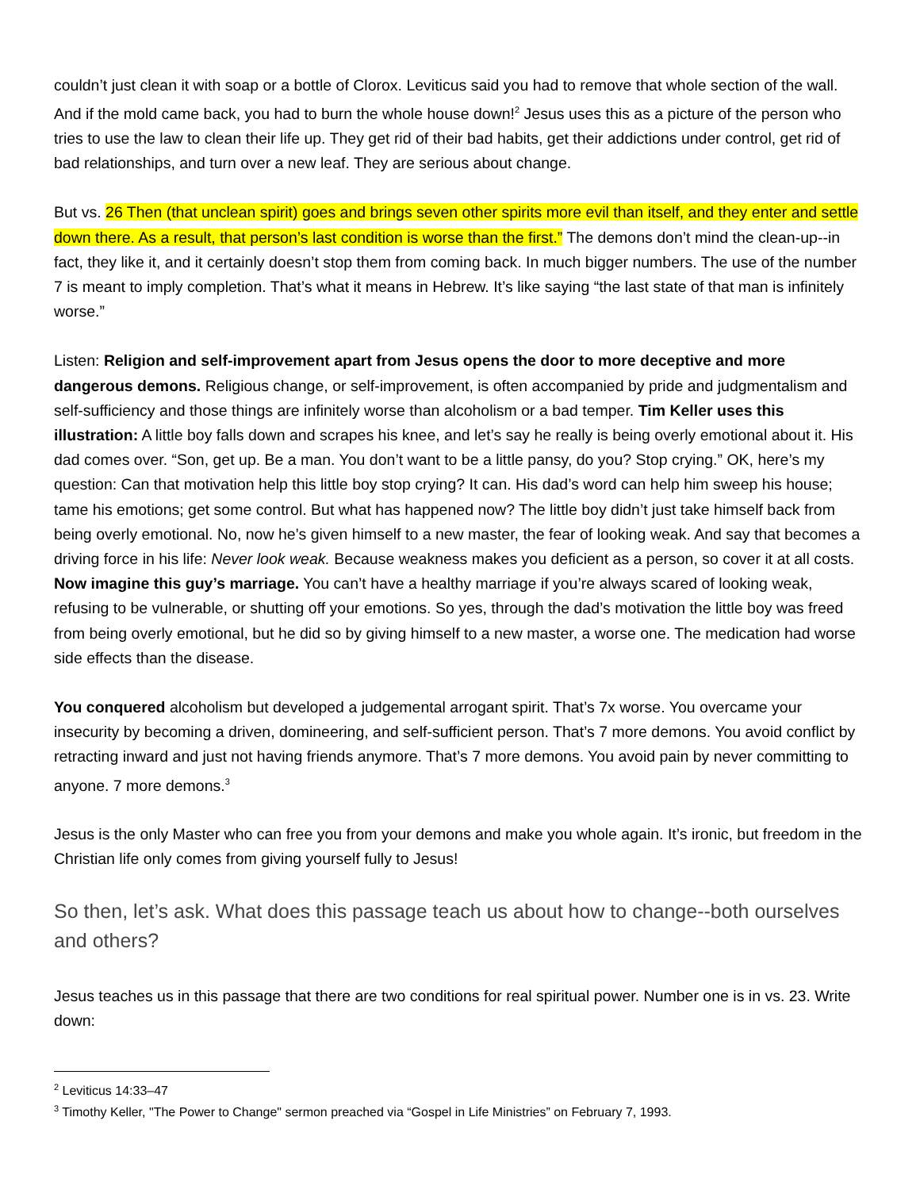couldn’t just clean it with soap or a bottle of Clorox. Leviticus said you had to remove that whole section of the wall. And if the mold came back, you had to burn the whole house down!<sup>2</sup> Jesus uses this as a picture of the person who tries to use the law to clean their life up. They get rid of their bad habits, get their addictions under control, get rid of bad relationships, and turn over a new leaf. They are serious about change.
But vs. 26 Then (that unclean spirit) goes and brings seven other spirits more evil than itself, and they enter and settle down there. As a result, that person’s last condition is worse than the first.” The demons don’t mind the clean-up--in fact, they like it, and it certainly doesn’t stop them from coming back. In much bigger numbers. The use of the number 7 is meant to imply completion. That’s what it means in Hebrew. It’s like saying “the last state of that man is infinitely worse.”
Listen: Religion and self-improvement apart from Jesus opens the door to more deceptive and more dangerous demons. Religious change, or self-improvement, is often accompanied by pride and judgmentalism and self-sufficiency and those things are infinitely worse than alcoholism or a bad temper. Tim Keller uses this illustration: A little boy falls down and scrapes his knee, and let’s say he really is being overly emotional about it. His dad comes over. “Son, get up. Be a man. You don’t want to be a little pansy, do you? Stop crying.” OK, here’s my question: Can that motivation help this little boy stop crying? It can. His dad’s word can help him sweep his house; tame his emotions; get some control. But what has happened now? The little boy didn’t just take himself back from being overly emotional. No, now he’s given himself to a new master, the fear of looking weak. And say that becomes a driving force in his life: Never look weak. Because weakness makes you deficient as a person, so cover it at all costs. Now imagine this guy’s marriage. You can’t have a healthy marriage if you’re always scared of looking weak, refusing to be vulnerable, or shutting off your emotions. So yes, through the dad’s motivation the little boy was freed from being overly emotional, but he did so by giving himself to a new master, a worse one. The medication had worse side effects than the disease.
You conquered alcoholism but developed a judgemental arrogant spirit. That’s 7x worse. You overcame your insecurity by becoming a driven, domineering, and self-sufficient person. That’s 7 more demons. You avoid conflict by retracting inward and just not having friends anymore. That’s 7 more demons. You avoid pain by never committing to anyone. 7 more demons.<sup>3</sup>
Jesus is the only Master who can free you from your demons and make you whole again. It’s ironic, but freedom in the Christian life only comes from giving yourself fully to Jesus!
So then, let’s ask. What does this passage teach us about how to change--both ourselves and others?
Jesus teaches us in this passage that there are two conditions for real spiritual power. Number one is in vs. 23. Write down:
<sup>2</sup> Leviticus 14:33–47
<sup>3</sup> Timothy Keller, "The Power to Change" sermon preached via “Gospel in Life Ministries” on February 7, 1993.